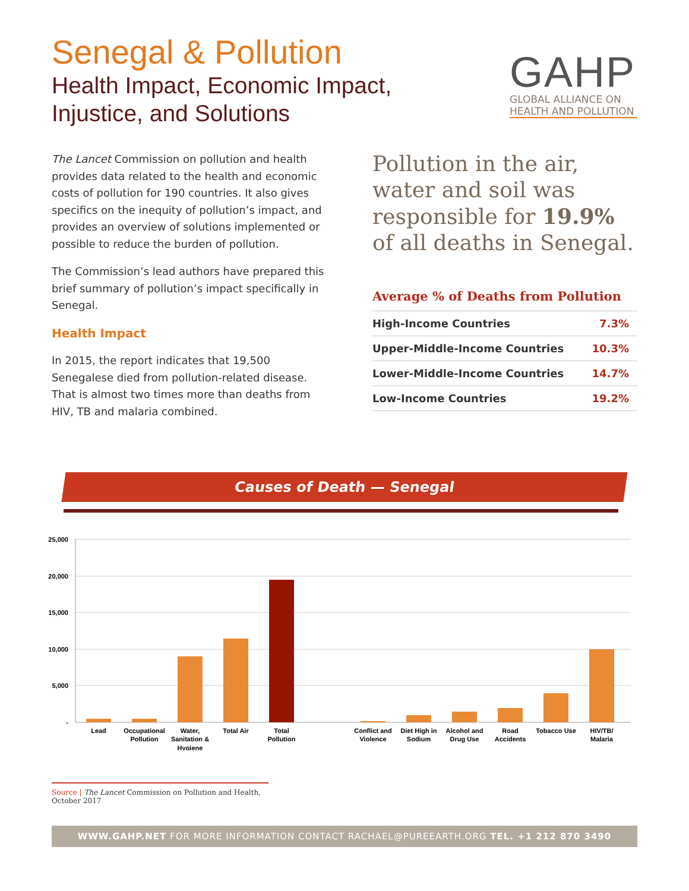Senegal & Pollution
Health Impact, Economic Impact,
Injustice, and Solutions
GAHP
GLOBAL ALLIANCE ON
HEALTH AND POLLUTION
The Lancet Commission on pollution and health provides data related to the health and economic costs of pollution for 190 countries. It also gives specifics on the inequity of pollution’s impact, and provides an overview of solutions implemented or possible to reduce the burden of pollution.
The Commission’s lead authors have prepared this brief summary of pollution’s impact specifically in Senegal.
Health Impact
In 2015, the report indicates that 19,500 Senegalese died from pollution-related disease. That is almost two times more than deaths from HIV, TB and malaria combined.
Pollution in the air, water and soil was responsible for 19.9% of all deaths in Senegal.
Average % of Deaths from Pollution
| High-Income Countries | 7.3% |
| Upper-Middle-Income Countries | 10.3% |
| Lower-Middle-Income Countries | 14.7% |
| Low-Income Countries | 19.2% |
Causes of Death — Senegal
25,000
20,000
15,000
10,000
5,000
-
Lead
Occupational
Pollution
Water,
Sanitation &
Hygiene
Total Air
Total
Pollution
Conflict and
Violence
Diet High in
Sodium
Alcohol and
Drug Use
Road
Accidents
Tobacco Use
HIV/TB/
Malaria
Source | The Lancet Commission on Pollution and Health, October 2017
WWW.GAHP.NET FOR MORE INFORMATION CONTACT RACHAEL@PUREEARTH.ORG TEL. +1 212 870 3490